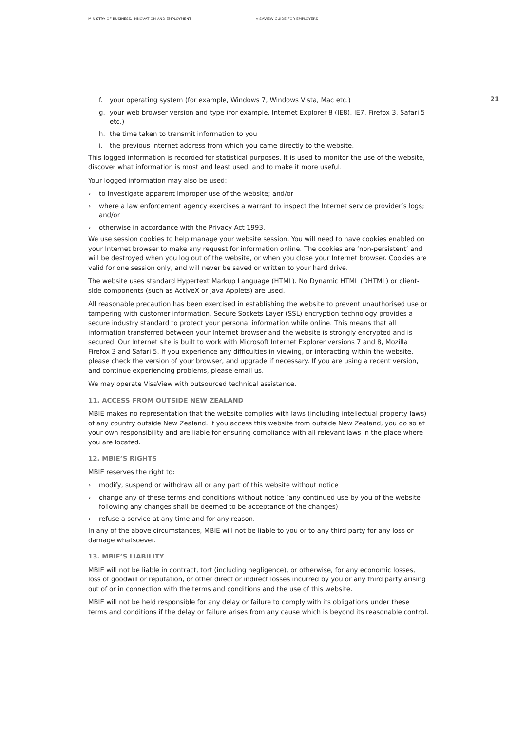MINISTRY OF BUSINESS, INNOVATION AND EMPLOYMENT VISAVIEW GUIDE FOR EMPLOYERS
21
f. your operating system (for example, Windows 7, Windows Vista, Mac etc.)
g. your web browser version and type (for example, Internet Explorer 8 (IE8), IE7, Firefox 3, Safari 5 etc.)
h. the time taken to transmit information to you
i. the previous Internet address from which you came directly to the website.
This logged information is recorded for statistical purposes. It is used to monitor the use of the website, discover what information is most and least used, and to make it more useful.
Your logged information may also be used:
› to investigate apparent improper use of the website; and/or
› where a law enforcement agency exercises a warrant to inspect the Internet service provider’s logs; and/or
› otherwise in accordance with the Privacy Act 1993.
We use session cookies to help manage your website session. You will need to have cookies enabled on your Internet browser to make any request for information online. The cookies are ‘non-persistent’ and will be destroyed when you log out of the website, or when you close your Internet browser. Cookies are valid for one session only, and will never be saved or written to your hard drive.
The website uses standard Hypertext Markup Language (HTML). No Dynamic HTML (DHTML) or client-side components (such as ActiveX or Java Applets) are used.
All reasonable precaution has been exercised in establishing the website to prevent unauthorised use or tampering with customer information. Secure Sockets Layer (SSL) encryption technology provides a secure industry standard to protect your personal information while online. This means that all information transferred between your Internet browser and the website is strongly encrypted and is secured. Our Internet site is built to work with Microsoft Internet Explorer versions 7 and 8, Mozilla Firefox 3 and Safari 5. If you experience any difficulties in viewing, or interacting within the website, please check the version of your browser, and upgrade if necessary. If you are using a recent version, and continue experiencing problems, please email us.
We may operate VisaView with outsourced technical assistance.
11. ACCESS FROM OUTSIDE NEW ZEALAND
MBIE makes no representation that the website complies with laws (including intellectual property laws) of any country outside New Zealand. If you access this website from outside New Zealand, you do so at your own responsibility and are liable for ensuring compliance with all relevant laws in the place where you are located.
12. MBIE’S RIGHTS
MBIE reserves the right to:
› modify, suspend or withdraw all or any part of this website without notice
› change any of these terms and conditions without notice (any continued use by you of the website following any changes shall be deemed to be acceptance of the changes)
› refuse a service at any time and for any reason.
In any of the above circumstances, MBIE will not be liable to you or to any third party for any loss or damage whatsoever.
13. MBIE’S LIABILITY
MBIE will not be liable in contract, tort (including negligence), or otherwise, for any economic losses, loss of goodwill or reputation, or other direct or indirect losses incurred by you or any third party arising out of or in connection with the terms and conditions and the use of this website.
MBIE will not be held responsible for any delay or failure to comply with its obligations under these terms and conditions if the delay or failure arises from any cause which is beyond its reasonable control.